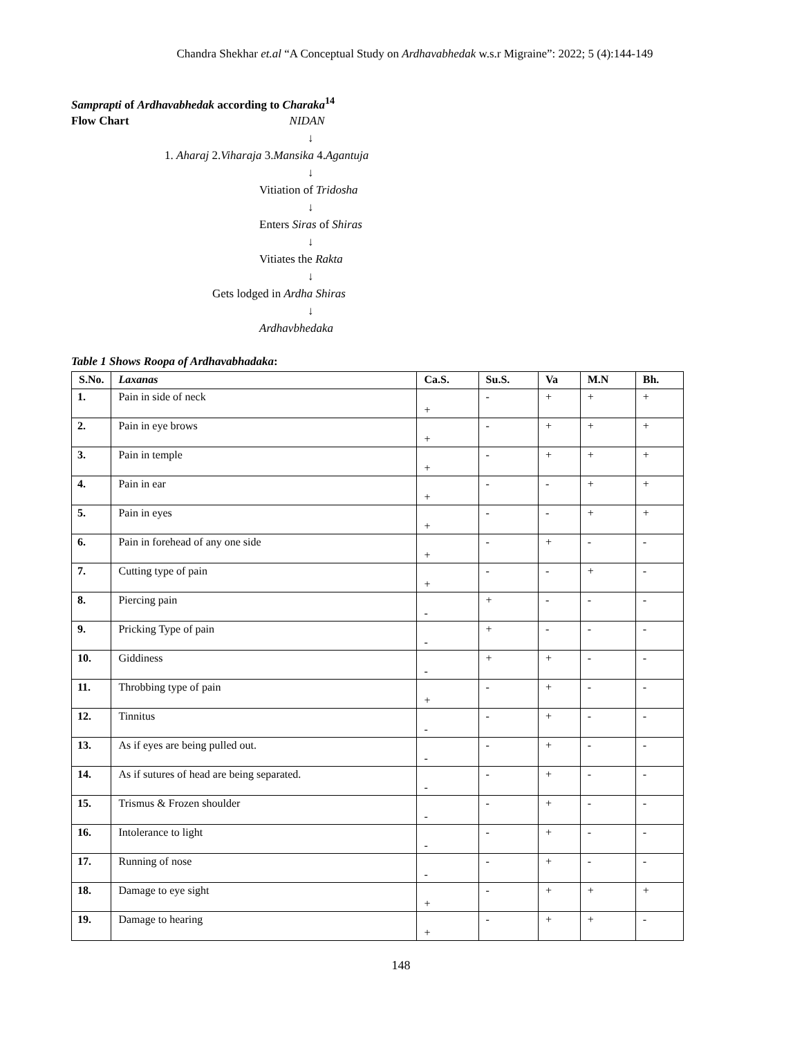Chandra Shekhar et.al “A Conceptual Study on Ardhavabhedak w.s.r Migraine”: 2022; 5 (4):144-149
Samprapti of Ardhavabhedak according to Charaka<sup>14</sup>
Flow Chart NIDAN
↓
1. Aharaj 2.Viharaja 3.Mansika 4.Agantuja
↓
Vitiation of Tridosha
↓
Enters Siras of Shiras
↓
Vitiates the Rakta
↓
Gets lodged in Ardha Shiras
↓
Ardhavbhedaka
Table 1 Shows Roopa of Ardhavabhadaka:
| S.No. | Laxanas | Ca.S. | Su.S. | Va | M.N | Bh. |
| --- | --- | --- | --- | --- | --- | --- |
| 1. | Pain in side of neck | + | - | + | + | + |
| 2. | Pain in eye brows | + | - | + | + | + |
| 3. | Pain in temple | + | - | + | + | + |
| 4. | Pain in ear | + | - | - | + | + |
| 5. | Pain in eyes | + | - | - | + | + |
| 6. | Pain in forehead of any one side | + | - | + | - | - |
| 7. | Cutting type of pain | + | - | - | + | - |
| 8. | Piercing pain | - | + | - | - | - |
| 9. | Pricking Type of pain | - | + | - | - | - |
| 10. | Giddiness | - | + | + | - | - |
| 11. | Throbbing type of pain | + | - | + | - | - |
| 12. | Tinnitus | - | - | + | - | - |
| 13. | As if eyes are being pulled out. | - | - | + | - | - |
| 14. | As if sutures of head are being separated. | - | - | + | - | - |
| 15. | Trismus & Frozen shoulder | - | - | + | - | - |
| 16. | Intolerance to light | - | - | + | - | - |
| 17. | Running of nose | - | - | + | - | - |
| 18. | Damage to eye sight | + | - | + | + | + |
| 19. | Damage to hearing | + | - | + | + | - |
148